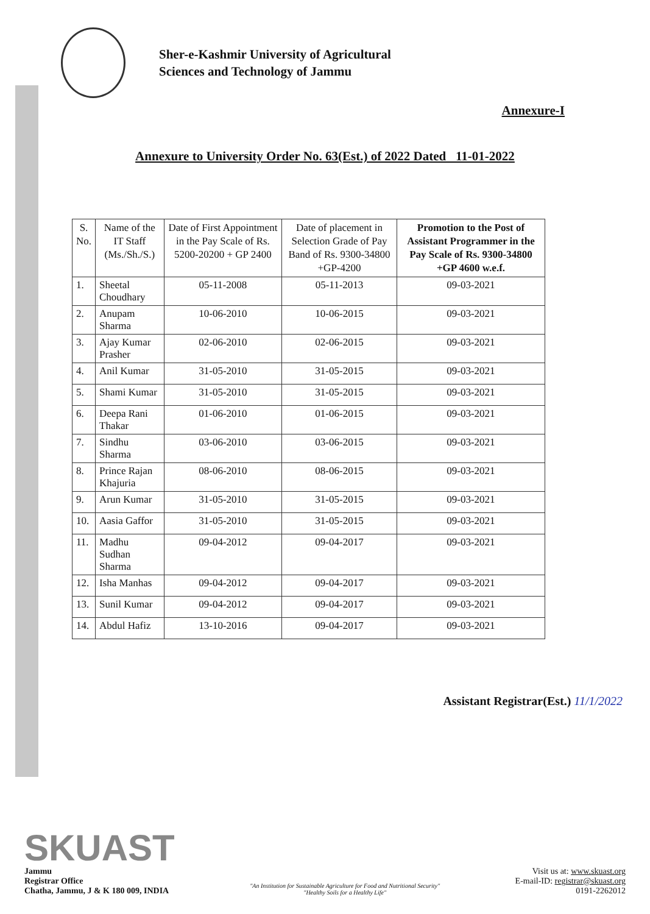Sher-e-Kashmir University of Agricultural
Sciences and Technology of Jammu
Annexure-I
Annexure to University Order No. 63(Est.) of 2022 Dated 11-01-2022
| S. No. | Name of the IT Staff (Ms./Sh./S.) | Date of First Appointment in the Pay Scale of Rs. 5200-20200 + GP 2400 | Date of placement in Selection Grade of Pay Band of Rs. 9300-34800 +GP-4200 | Promotion to the Post of Assistant Programmer in the Pay Scale of Rs. 9300-34800 +GP 4600 w.e.f. |
| --- | --- | --- | --- | --- |
| 1. | Sheetal Choudhary | 05-11-2008 | 05-11-2013 | 09-03-2021 |
| 2. | Anupam Sharma | 10-06-2010 | 10-06-2015 | 09-03-2021 |
| 3. | Ajay Kumar Prasher | 02-06-2010 | 02-06-2015 | 09-03-2021 |
| 4. | Anil Kumar | 31-05-2010 | 31-05-2015 | 09-03-2021 |
| 5. | Shami Kumar | 31-05-2010 | 31-05-2015 | 09-03-2021 |
| 6. | Deepa Rani Thakar | 01-06-2010 | 01-06-2015 | 09-03-2021 |
| 7. | Sindhu Sharma | 03-06-2010 | 03-06-2015 | 09-03-2021 |
| 8. | Prince Rajan Khajuria | 08-06-2010 | 08-06-2015 | 09-03-2021 |
| 9. | Arun Kumar | 31-05-2010 | 31-05-2015 | 09-03-2021 |
| 10. | Aasia Gaffor | 31-05-2010 | 31-05-2015 | 09-03-2021 |
| 11. | Madhu Sudhan Sharma | 09-04-2012 | 09-04-2017 | 09-03-2021 |
| 12. | Isha Manhas | 09-04-2012 | 09-04-2017 | 09-03-2021 |
| 13. | Sunil Kumar | 09-04-2012 | 09-04-2017 | 09-03-2021 |
| 14. | Abdul Hafiz | 13-10-2016 | 09-04-2017 | 09-03-2021 |
Assistant Registrar(Est.) 11/1/2022
SKUAST
Jammu
Registrar Office
Chatha, Jammu, J & K 180 009, INDIA
"An Institution for Sustainable Agriculture for Food and Nutritional Security"
"Healthy Soils for a Healthy Life"
Visit us at: www.skuast.org
E-mail-ID: registrar@skuast.org
0191-2262012